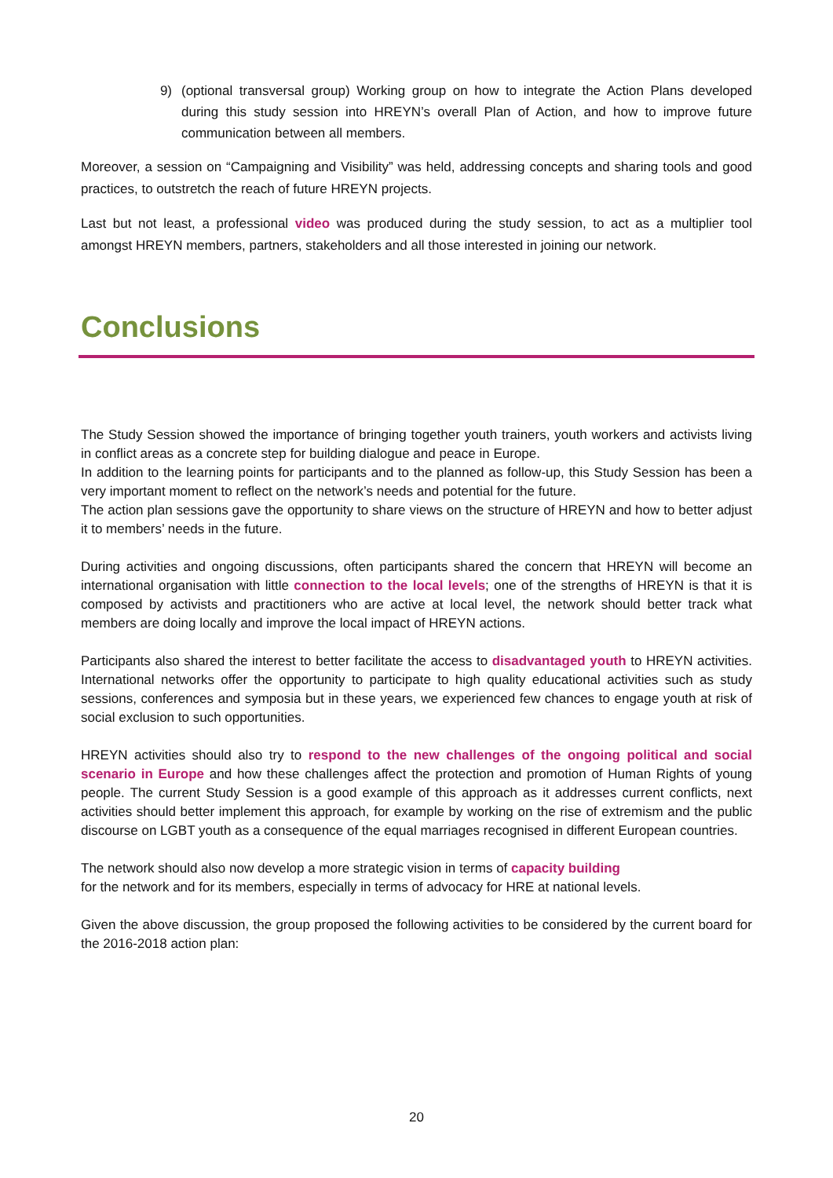9)
(optional transversal group) Working group on how to integrate the Action Plans developed during this study session into HREYN’s overall Plan of Action, and how to improve future communication between all members.
Moreover, a session on “Campaigning and Visibility” was held, addressing concepts and sharing tools and good practices, to outstretch the reach of future HREYN projects.
Last but not least, a professional video was produced during the study session, to act as a multiplier tool amongst HREYN members, partners, stakeholders and all those interested in joining our network.
Conclusions
The Study Session showed the importance of bringing together youth trainers, youth workers and activists living in conflict areas as a concrete step for building dialogue and peace in Europe.
In addition to the learning points for participants and to the planned as follow-up, this Study Session has been a very important moment to reflect on the network’s needs and potential for the future.
The action plan sessions gave the opportunity to share views on the structure of HREYN and how to better adjust it to members’ needs in the future.
During activities and ongoing discussions, often participants shared the concern that HREYN will become an international organisation with little connection to the local levels; one of the strengths of HREYN is that it is composed by activists and practitioners who are active at local level, the network should better track what members are doing locally and improve the local impact of HREYN actions.
Participants also shared the interest to better facilitate the access to disadvantaged youth to HREYN activities. International networks offer the opportunity to participate to high quality educational activities such as study sessions, conferences and symposia but in these years, we experienced few chances to engage youth at risk of social exclusion to such opportunities.
HREYN activities should also try to respond to the new challenges of the ongoing political and social scenario in Europe and how these challenges affect the protection and promotion of Human Rights of young people. The current Study Session is a good example of this approach as it addresses current conflicts, next activities should better implement this approach, for example by working on the rise of extremism and the public discourse on LGBT youth as a consequence of the equal marriages recognised in different European countries.
The network should also now develop a more strategic vision in terms of capacity building
for the network and for its members, especially in terms of advocacy for HRE at national levels.
Given the above discussion, the group proposed the following activities to be considered by the current board for the 2016-2018 action plan:
20